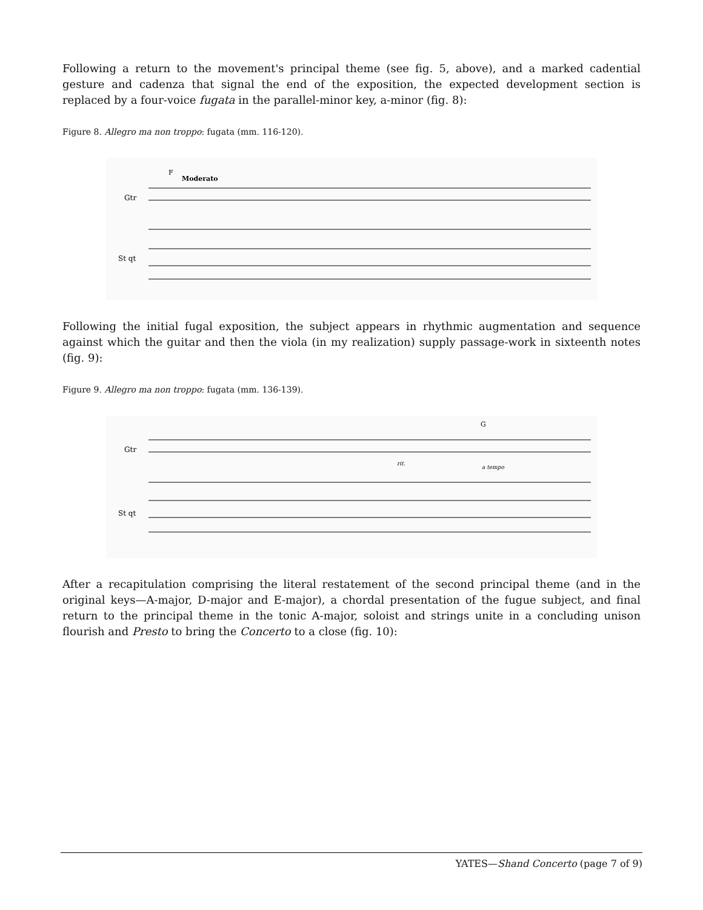Following a return to the movement's principal theme (see fig. 5, above), and a marked cadential gesture and cadenza that signal the end of the exposition, the expected development section is replaced by a four-voice fugata in the parallel-minor key, a-minor (fig. 8):
Figure 8. Allegro ma non troppo: fugata (mm. 116-120).
Gtr
St qt
Moderato
F
Following the initial fugal exposition, the subject appears in rhythmic augmentation and sequence against which the guitar and then the viola (in my realization) supply passage-work in sixteenth notes (fig. 9):
Figure 9. Allegro ma non troppo: fugata (mm. 136-139).
Gtr
St qt
G
rit.
a tempo
After a recapitulation comprising the literal restatement of the second principal theme (and in the original keys—A-major, D-major and E-major), a chordal presentation of the fugue subject, and final return to the principal theme in the tonic A-major, soloist and strings unite in a concluding unison flourish and Presto to bring the Concerto to a close (fig. 10):
YATES—Shand Concerto (page 7 of 9)